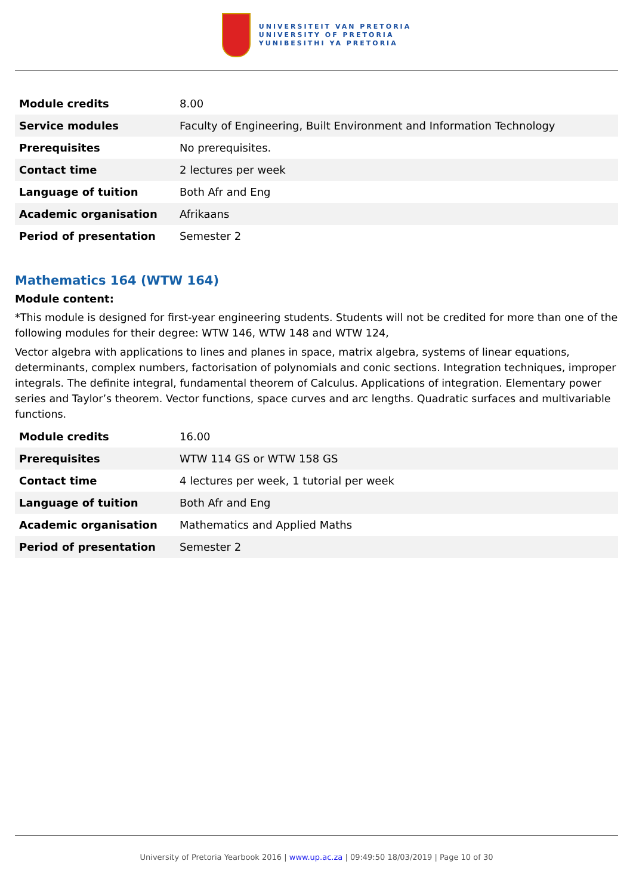UNIVERSITEIT VAN PRETORIA
UNIVERSITY OF PRETORIA
YUNIBESITHI YA PRETORIA
| Module credits | 8.00 |
| Service modules | Faculty of Engineering, Built Environment and Information Technology |
| Prerequisites | No prerequisites. |
| Contact time | 2 lectures per week |
| Language of tuition | Both Afr and Eng |
| Academic organisation | Afrikaans |
| Period of presentation | Semester 2 |
Mathematics 164 (WTW 164)
Module content:
*This module is designed for first-year engineering students. Students will not be credited for more than one of the following modules for their degree: WTW 146, WTW 148 and WTW 124,
Vector algebra with applications to lines and planes in space, matrix algebra, systems of linear equations, determinants, complex numbers, factorisation of polynomials and conic sections. Integration techniques, improper integrals. The definite integral, fundamental theorem of Calculus. Applications of integration. Elementary power series and Taylor’s theorem. Vector functions, space curves and arc lengths. Quadratic surfaces and multivariable functions.
| Module credits | 16.00 |
| Prerequisites | WTW 114 GS or WTW 158 GS |
| Contact time | 4 lectures per week, 1 tutorial per week |
| Language of tuition | Both Afr and Eng |
| Academic organisation | Mathematics and Applied Maths |
| Period of presentation | Semester 2 |
University of Pretoria Yearbook 2016 | www.up.ac.za | 09:49:50 18/03/2019 | Page 10 of 30